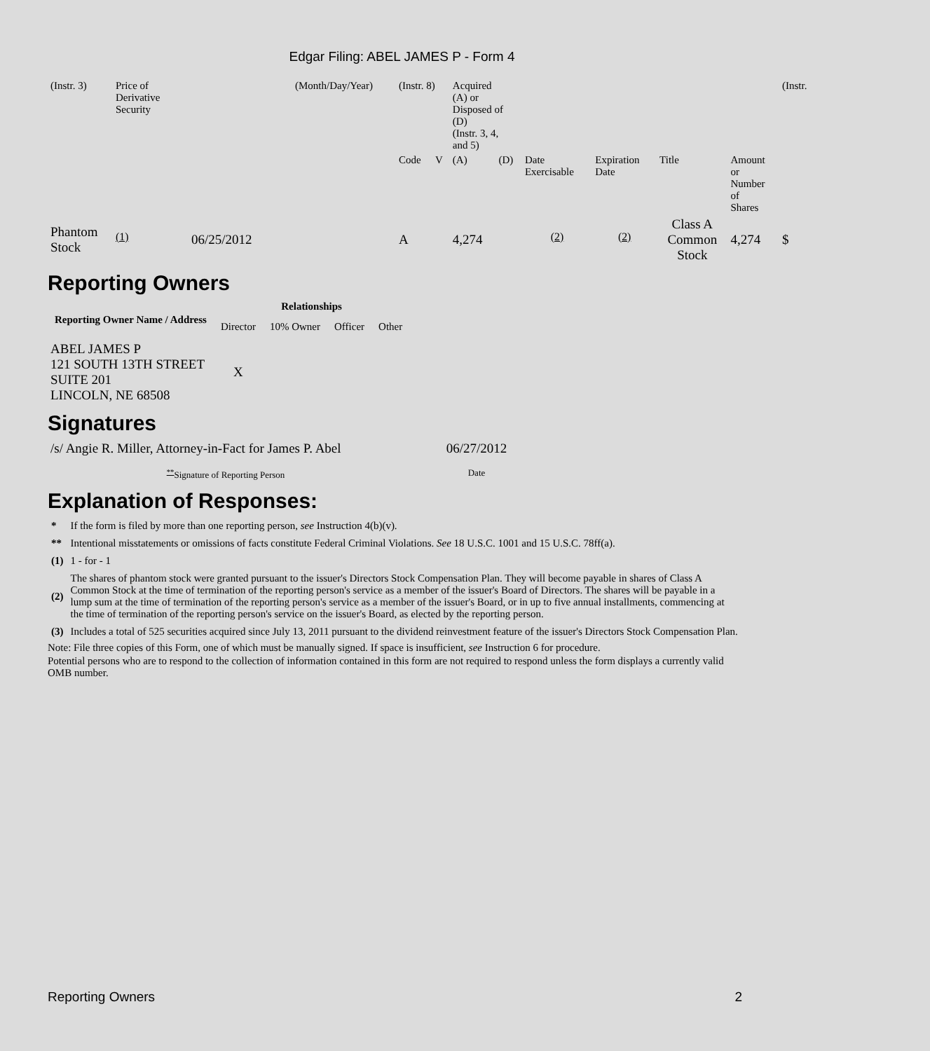Edgar Filing: ABEL JAMES P - Form 4
| (Instr. 3) | Price of Derivative Security | | (Month/Day/Year) | (Instr. 8) | | Acquired (A) or Disposed of (D) (Instr. 3, 4, and 5) | | | | | | (Instr. |
| | | | | Code | V | (A) | (D) | Date Exercisable | Expiration Date | Title | Amount or Number of Shares | |
| Phantom Stock | <sup>(1)</sup> | 06/25/2012 | | A | | 4,274 | | <sup>(2)</sup> | <sup>(2)</sup> | Class A Common Stock | 4,274 | $ |
Reporting Owners
| Reporting Owner Name / Address | Relationships | | | |
| --- | --- | --- | --- | --- |
| | Director | 10% Owner | Officer | Other |
| ABEL JAMES P 121 SOUTH 13TH STREET SUITE 201 LINCOLN, NE 68508 | X | | | |
Signatures
| /s/ Angie R. Miller, Attorney-in-Fact for James P. Abel | 06/27/2012 |
| <sup>**</sup> Signature of Reporting Person | Date |
Explanation of Responses:
| * | If the form is filed by more than one reporting person, see Instruction 4(b)(v). |
| ** | Intentional misstatements or omissions of facts constitute Federal Criminal Violations. See 18 U.S.C. 1001 and 15 U.S.C. 78ff(a). |
| (1) | 1 - for - 1 |
| (2) | The shares of phantom stock were granted pursuant to the issuer's Directors Stock Compensation Plan. They will become payable in shares of Class A Common Stock at the time of termination of the reporting person's service as a member of the issuer's Board of Directors. The shares will be payable in a lump sum at the time of termination of the reporting person's service as a member of the issuer's Board, or in up to five annual installments, commencing at the time of termination of the reporting person's service on the issuer's Board, as elected by the reporting person. |
| (3) | Includes a total of 525 securities acquired since July 13, 2011 pursuant to the dividend reinvestment feature of the issuer's Directors Stock Compensation Plan. |
Note: File three copies of this Form, one of which must be manually signed. If space is insufficient, see Instruction 6 for procedure.
Potential persons who are to respond to the collection of information contained in this form are not required to respond unless the form displays a currently valid OMB number.
Reporting Owners 2